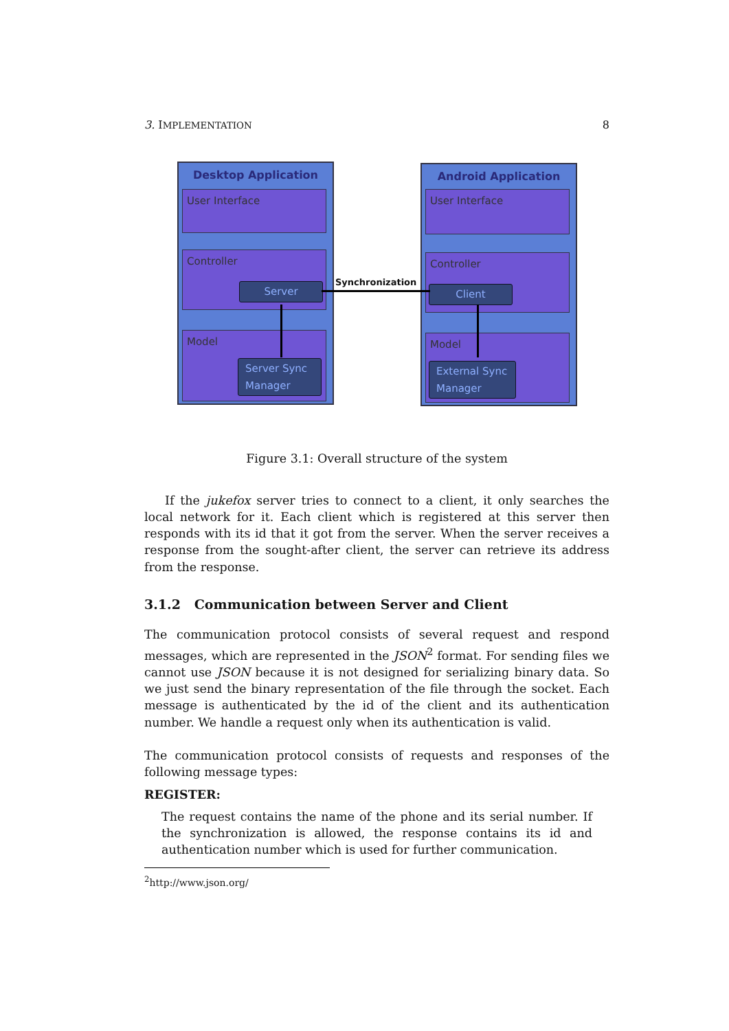3. IMPLEMENTATION 8
Desktop Application
User Interface
Controller
Model
Server
Server Sync Manager
Android Application
User Interface
Controller
Model
Client
External Sync Manager
Synchronization
Figure 3.1: Overall structure of the system
If the jukefox server tries to connect to a client, it only searches the local network for it. Each client which is registered at this server then responds with its id that it got from the server. When the server receives a response from the sought-after client, the server can retrieve its address from the response.
3.1.2 Communication between Server and Client
The communication protocol consists of several request and respond messages, which are represented in the JSON<sup>2</sup> format. For sending files we cannot use JSON because it is not designed for serializing binary data. So we just send the binary representation of the file through the socket. Each message is authenticated by the id of the client and its authentication number. We handle a request only when its authentication is valid.
The communication protocol consists of requests and responses of the following message types:
REGISTER:
The request contains the name of the phone and its serial number. If the synchronization is allowed, the response contains its id and authentication number which is used for further communication.
<sup>2</sup> http://www.json.org/